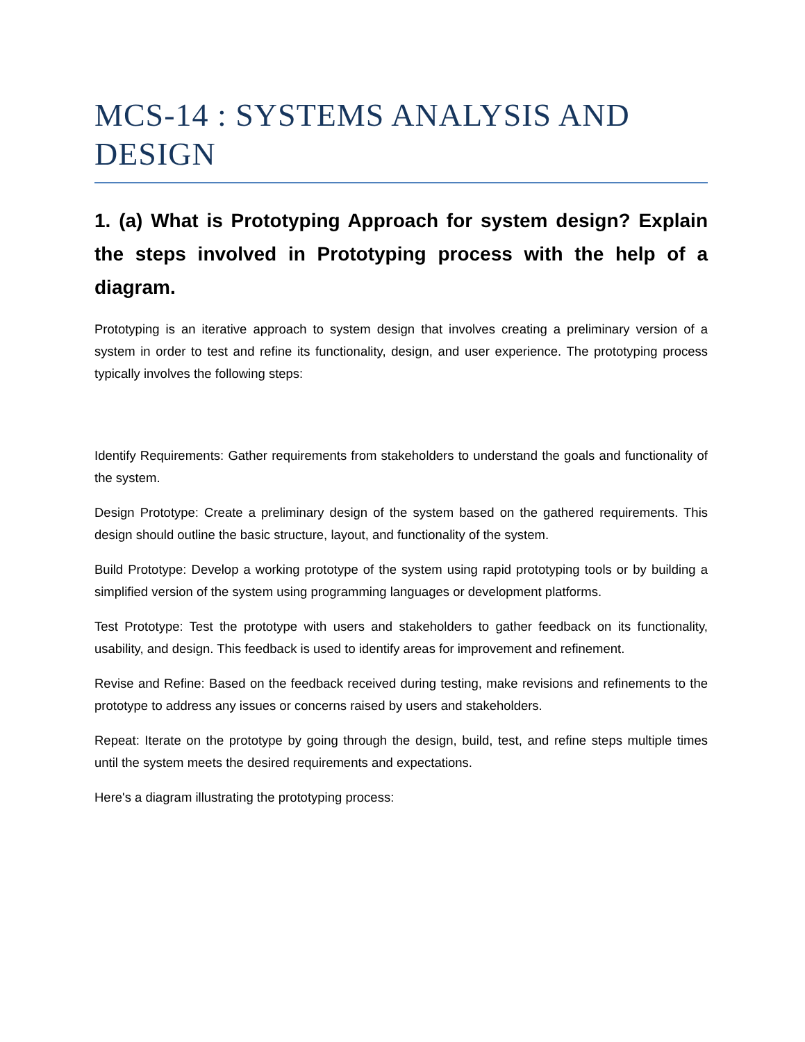MCS-14 : SYSTEMS ANALYSIS AND DESIGN
1. (a) What is Prototyping Approach for system design? Explain the steps involved in Prototyping process with the help of a diagram.
Prototyping is an iterative approach to system design that involves creating a preliminary version of a system in order to test and refine its functionality, design, and user experience. The prototyping process typically involves the following steps:
Identify Requirements: Gather requirements from stakeholders to understand the goals and functionality of the system.
Design Prototype: Create a preliminary design of the system based on the gathered requirements. This design should outline the basic structure, layout, and functionality of the system.
Build Prototype: Develop a working prototype of the system using rapid prototyping tools or by building a simplified version of the system using programming languages or development platforms.
Test Prototype: Test the prototype with users and stakeholders to gather feedback on its functionality, usability, and design. This feedback is used to identify areas for improvement and refinement.
Revise and Refine: Based on the feedback received during testing, make revisions and refinements to the prototype to address any issues or concerns raised by users and stakeholders.
Repeat: Iterate on the prototype by going through the design, build, test, and refine steps multiple times until the system meets the desired requirements and expectations.
Here's a diagram illustrating the prototyping process: